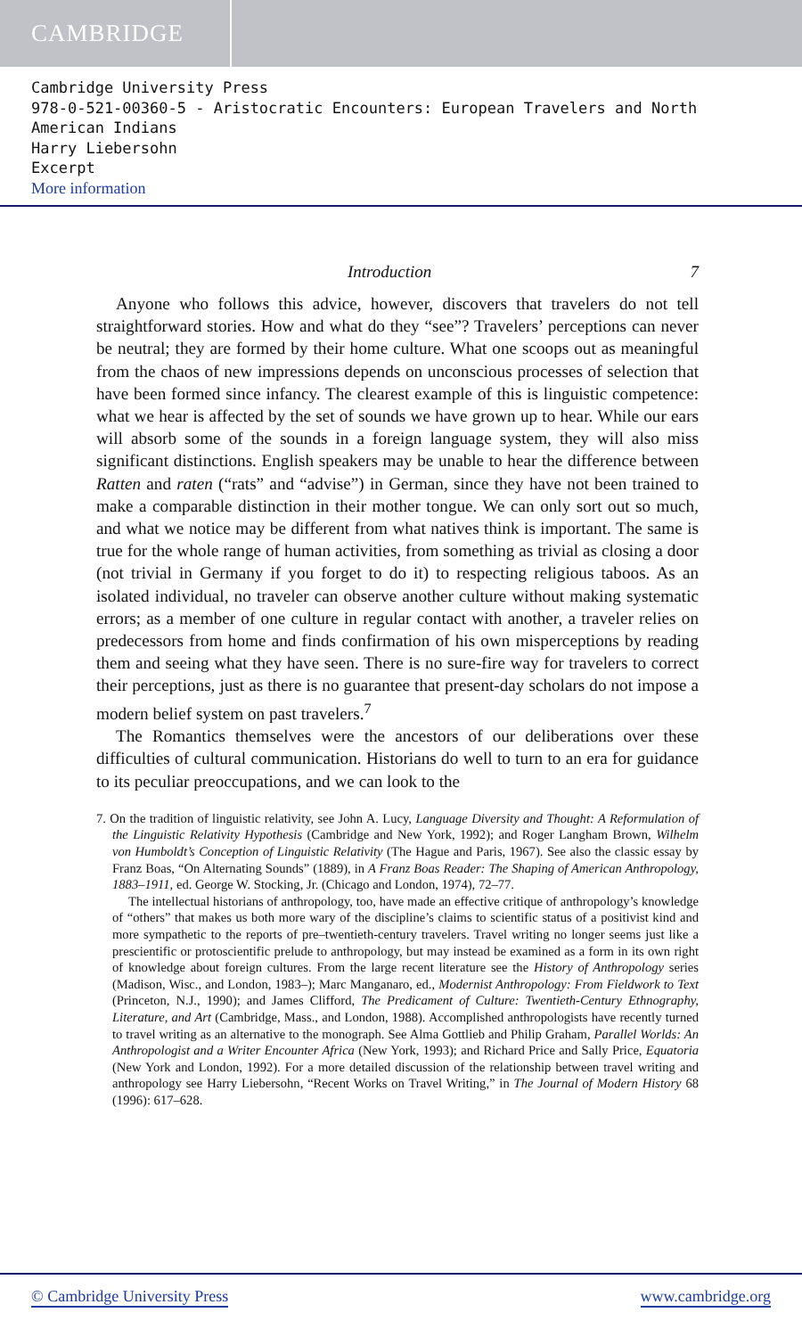CAMBRIDGE
Cambridge University Press
978-0-521-00360-5 - Aristocratic Encounters: European Travelers and North American Indians
Harry Liebersohn
Excerpt
More information
Introduction 7
Anyone who follows this advice, however, discovers that travelers do not tell straightforward stories. How and what do they “see”? Travelers’ perceptions can never be neutral; they are formed by their home culture. What one scoops out as meaningful from the chaos of new impressions depends on unconscious processes of selection that have been formed since infancy. The clearest example of this is linguistic competence: what we hear is affected by the set of sounds we have grown up to hear. While our ears will absorb some of the sounds in a foreign language system, they will also miss significant distinctions. English speakers may be unable to hear the difference between Ratten and raten (“rats” and “advise”) in German, since they have not been trained to make a comparable distinction in their mother tongue. We can only sort out so much, and what we notice may be different from what natives think is important. The same is true for the whole range of human activities, from something as trivial as closing a door (not trivial in Germany if you forget to do it) to respecting religious taboos. As an isolated individual, no traveler can observe another culture without making systematic errors; as a member of one culture in regular contact with another, a traveler relies on predecessors from home and finds confirmation of his own misperceptions by reading them and seeing what they have seen. There is no sure-fire way for travelers to correct their perceptions, just as there is no guarantee that present-day scholars do not impose a modern belief system on past travelers.<sup>7</sup>
The Romantics themselves were the ancestors of our deliberations over these difficulties of cultural communication. Historians do well to turn to an era for guidance to its peculiar preoccupations, and we can look to the
7. On the tradition of linguistic relativity, see John A. Lucy, Language Diversity and Thought: A Reformulation of the Linguistic Relativity Hypothesis (Cambridge and New York, 1992); and Roger Langham Brown, Wilhelm von Humboldt’s Conception of Linguistic Relativity (The Hague and Paris, 1967). See also the classic essay by Franz Boas, “On Alternating Sounds” (1889), in A Franz Boas Reader: The Shaping of American Anthropology, 1883–1911, ed. George W. Stocking, Jr. (Chicago and London, 1974), 72–77.
The intellectual historians of anthropology, too, have made an effective critique of anthropology’s knowledge of “others” that makes us both more wary of the discipline’s claims to scientific status of a positivist kind and more sympathetic to the reports of pre–twentieth-century travelers. Travel writing no longer seems just like a prescientific or protoscientific prelude to anthropology, but may instead be examined as a form in its own right of knowledge about foreign cultures. From the large recent literature see the History of Anthropology series (Madison, Wisc., and London, 1983–); Marc Manganaro, ed., Modernist Anthropology: From Fieldwork to Text (Princeton, N.J., 1990); and James Clifford, The Predicament of Culture: Twentieth-Century Ethnography, Literature, and Art (Cambridge, Mass., and London, 1988). Accomplished anthropologists have recently turned to travel writing as an alternative to the monograph. See Alma Gottlieb and Philip Graham, Parallel Worlds: An Anthropologist and a Writer Encounter Africa (New York, 1993); and Richard Price and Sally Price, Equatoria (New York and London, 1992). For a more detailed discussion of the relationship between travel writing and anthropology see Harry Liebersohn, “Recent Works on Travel Writing,” in The Journal of Modern History 68 (1996): 617–628.
© Cambridge University Press www.cambridge.org